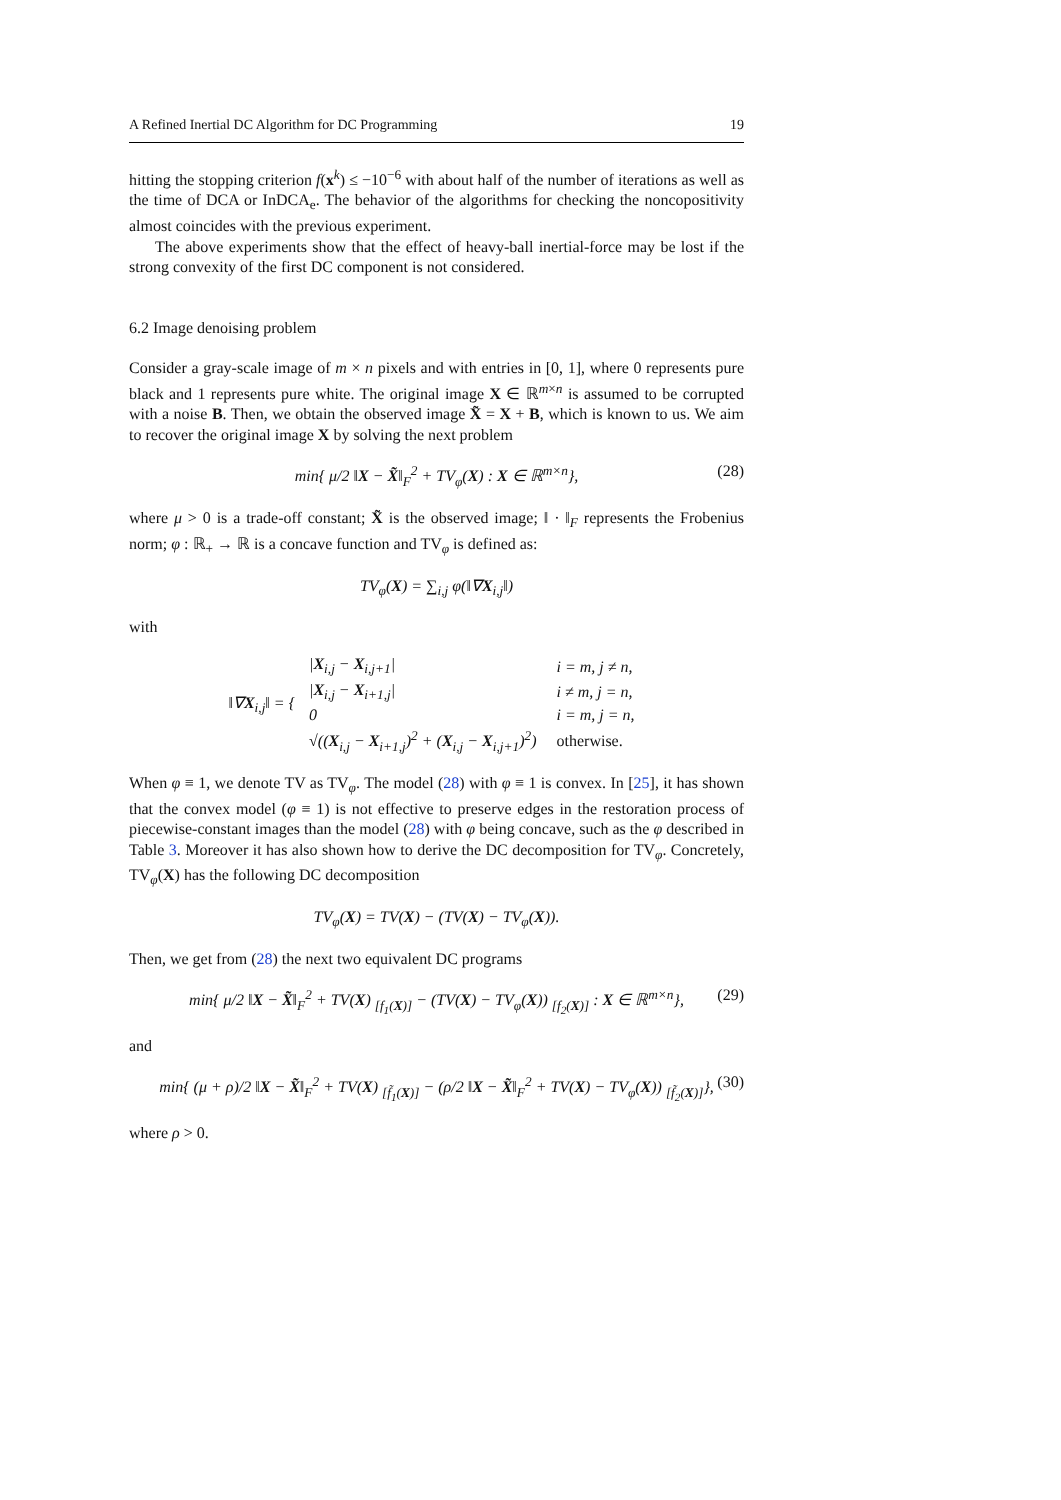A Refined Inertial DC Algorithm for DC Programming 19
hitting the stopping criterion f(x<sup>k</sup>) ≤ −10<sup>−6</sup> with about half of the number of iterations as well as the time of DCA or InDCA<sub>e</sub>. The behavior of the algorithms for checking the noncopositivity almost coincides with the previous experiment.
The above experiments show that the effect of heavy-ball inertial-force may be lost if the strong convexity of the first DC component is not considered.
6.2 Image denoising problem
Consider a gray-scale image of m × n pixels and with entries in [0, 1], where 0 represents pure black and 1 represents pure white. The original image X ∈ ℝ<sup>m×n</sup> is assumed to be corrupted with a noise B. Then, we obtain the observed image X̃ = X + B, which is known to us. We aim to recover the original image X by solving the next problem
min{ μ/2 ‖X − X̃‖<sub>F</sub><sup>2</sup> + TV<sub>φ</sub>(X) : X ∈ ℝ<sup>m×n</sup>}, (28)
where μ > 0 is a trade-off constant; X̃ is the observed image; ‖ · ‖<sub>F</sub> represents the Frobenius norm; φ : ℝ<sub>+</sub> → ℝ is a concave function and TV<sub>φ</sub> is defined as:
TV<sub>φ</sub>(X) = ∑<sub>i,j</sub> φ(‖∇X<sub>i,j</sub>‖)
with
‖∇X<sub>i,j</sub>‖ = {
| / X<sub>i,j</sub> − X<sub>i,j+1</sub>/ | i = m, j ≠ n, |
| / X<sub>i,j</sub> − X<sub>i+1,j</sub>/ | i ≠ m, j = n, |
| 0 | i = m, j = n, |
| √(( X<sub>i,j</sub> − X<sub>i+1,j</sub>)<sup>2</sup> + ( X<sub>i,j</sub> − X<sub>i,j+1</sub>)<sup>2</sup>) | otherwise. |
When φ ≡ 1, we denote TV as TV<sub>φ</sub>. The model (28) with φ ≡ 1 is convex. In [25], it has shown that the convex model (φ ≡ 1) is not effective to preserve edges in the restoration process of piecewise-constant images than the model (28) with φ being concave, such as the φ described in Table 3. Moreover it has also shown how to derive the DC decomposition for TV<sub>φ</sub>. Concretely, TV<sub>φ</sub>(X) has the following DC decomposition
TV<sub>φ</sub>(X) = TV(X) − (TV(X) − TV<sub>φ</sub>(X)).
Then, we get from (28) the next two equivalent DC programs
min{ μ/2 ‖X − X̃‖<sub>F</sub><sup>2</sup> + TV(X) <sub>[f<sub>1</sub>(X)]</sub> − (TV(X) − TV<sub>φ</sub>(X)) <sub>[f<sub>2</sub>(X)]</sub> : X ∈ ℝ<sup>m×n</sup>}, (29)
and
min{ (μ + ρ)/2 ‖X − X̃‖<sub>F</sub><sup>2</sup> + TV(X) <sub>[f̃<sub>1</sub>(X)]</sub> − (ρ/2 ‖X − X̃‖<sub>F</sub><sup>2</sup> + TV(X) − TV<sub>φ</sub>(X)) <sub>[f̃<sub>2</sub>(X)]</sub>}, (30)
where ρ > 0.